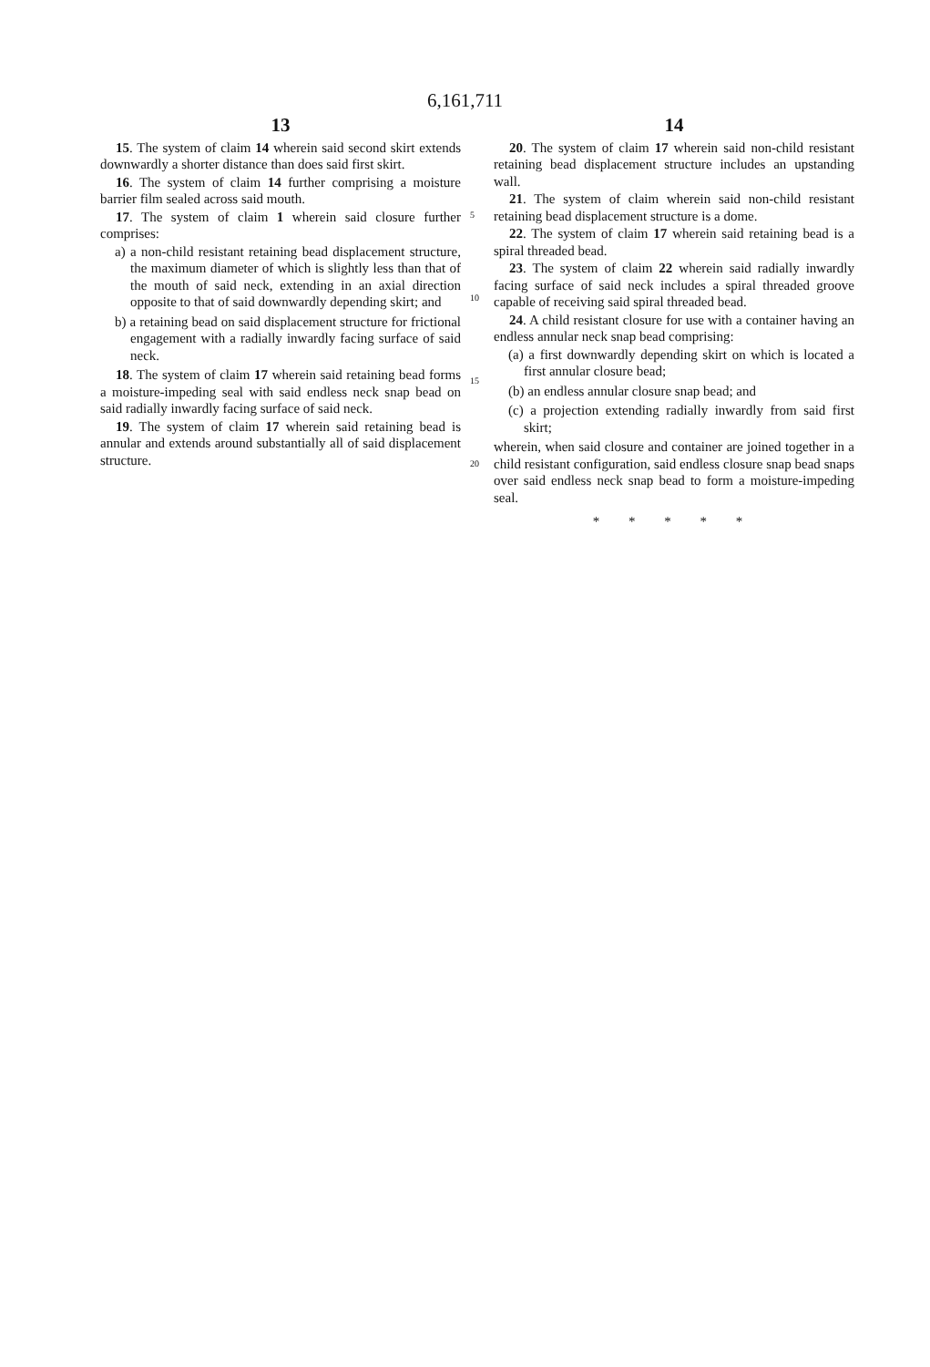6,161,711
13
15. The system of claim 14 wherein said second skirt extends downwardly a shorter distance than does said first skirt.
16. The system of claim 14 further comprising a moisture barrier film sealed across said mouth.
17. The system of claim 1 wherein said closure further comprises:
a) a non-child resistant retaining bead displacement structure, the maximum diameter of which is slightly less than that of the mouth of said neck, extending in an axial direction opposite to that of said downwardly depending skirt; and
b) a retaining bead on said displacement structure for frictional engagement with a radially inwardly facing surface of said neck.
18. The system of claim 17 wherein said retaining bead forms a moisture-impeding seal with said endless neck snap bead on said radially inwardly facing surface of said neck.
19. The system of claim 17 wherein said retaining bead is annular and extends around substantially all of said displacement structure.
5
10
15
20
14
20. The system of claim 17 wherein said non-child resistant retaining bead displacement structure includes an upstanding wall.
21. The system of claim wherein said non-child resistant retaining bead displacement structure is a dome.
22. The system of claim 17 wherein said retaining bead is a spiral threaded bead.
23. The system of claim 22 wherein said radially inwardly facing surface of said neck includes a spiral threaded groove capable of receiving said spiral threaded bead.
24. A child resistant closure for use with a container having an endless annular neck snap bead comprising:
(a) a first downwardly depending skirt on which is located a first annular closure bead;
(b) an endless annular closure snap bead; and
(c) a projection extending radially inwardly from said first skirt;
wherein, when said closure and container are joined together in a child resistant configuration, said endless closure snap bead snaps over said endless neck snap bead to form a moisture-impeding seal.
* * * * *